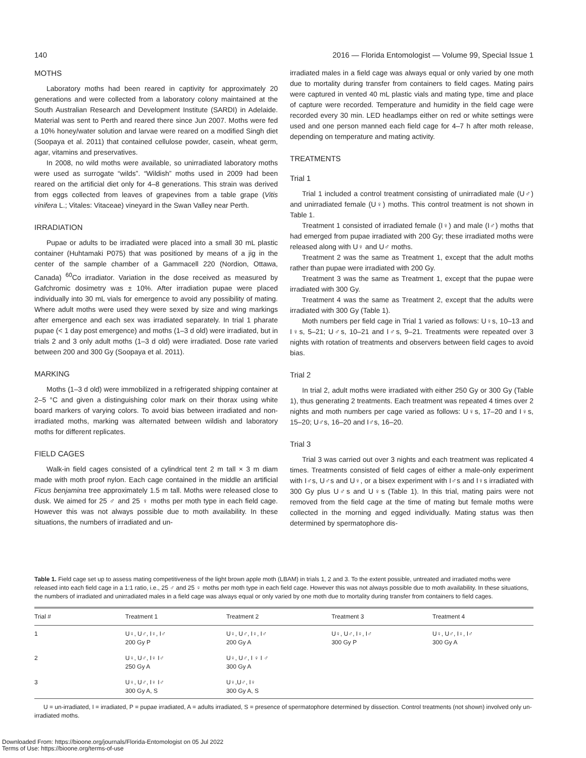140 2016 — Florida Entomologist — Volume 99, Special Issue 1
MOTHS
Laboratory moths had been reared in captivity for approximately 20 generations and were collected from a laboratory colony maintained at the South Australian Research and Development Institute (SARDI) in Adelaide. Material was sent to Perth and reared there since Jun 2007. Moths were fed a 10% honey/water solution and larvae were reared on a modified Singh diet (Soopaya et al. 2011) that contained cellulose powder, casein, wheat germ, agar, vitamins and preservatives.
In 2008, no wild moths were available, so unirradiated laboratory moths were used as surrogate “wilds”. “Wildish” moths used in 2009 had been reared on the artificial diet only for 4–8 generations. This strain was derived from eggs collected from leaves of grapevines from a table grape (Vitis vinifera L.; Vitales: Vitaceae) vineyard in the Swan Valley near Perth.
IRRADIATION
Pupae or adults to be irradiated were placed into a small 30 mL plastic container (Huhtamaki P075) that was positioned by means of a jig in the center of the sample chamber of a Gammacell 220 (Nordion, Ottawa, Canada) <sup>60</sup>Co irradiator. Variation in the dose received as measured by Gafchromic dosimetry was ± 10%. After irradiation pupae were placed individually into 30 mL vials for emergence to avoid any possibility of mating. Where adult moths were used they were sexed by size and wing markings after emergence and each sex was irradiated separately. In trial 1 pharate pupae (< 1 day post emergence) and moths (1–3 d old) were irradiated, but in trials 2 and 3 only adult moths (1–3 d old) were irradiated. Dose rate varied between 200 and 300 Gy (Soopaya et al. 2011).
MARKING
Moths (1–3 d old) were immobilized in a refrigerated shipping container at 2–5 °C and given a distinguishing color mark on their thorax using white board markers of varying colors. To avoid bias between irradiated and non-irradiated moths, marking was alternated between wildish and laboratory moths for different replicates.
FIELD CAGES
Walk-in field cages consisted of a cylindrical tent 2 m tall × 3 m diam made with moth proof nylon. Each cage contained in the middle an artificial Ficus benjamina tree approximately 1.5 m tall. Moths were released close to dusk. We aimed for 25 ♂ and 25 ♀ moths per moth type in each field cage. However this was not always possible due to moth availability. In these situations, the numbers of irradiated and un-
irradiated males in a field cage was always equal or only varied by one moth due to mortality during transfer from containers to field cages. Mating pairs were captured in vented 40 mL plastic vials and mating type, time and place of capture were recorded. Temperature and humidity in the field cage were recorded every 30 min. LED headlamps either on red or white settings were used and one person manned each field cage for 4–7 h after moth release, depending on temperature and mating activity.
TREATMENTS
Trial 1
Trial 1 included a control treatment consisting of unirradiated male (U♂) and unirradiated female (U♀) moths. This control treatment is not shown in Table 1.
Treatment 1 consisted of irradiated female (I♀) and male (I♂) moths that had emerged from pupae irradiated with 200 Gy; these irradiated moths were released along with U♀ and U♂ moths.
Treatment 2 was the same as Treatment 1, except that the adult moths rather than pupae were irradiated with 200 Gy.
Treatment 3 was the same as Treatment 1, except that the pupae were irradiated with 300 Gy.
Treatment 4 was the same as Treatment 2, except that the adults were irradiated with 300 Gy (Table 1).
Moth numbers per field cage in Trial 1 varied as follows: U♀s, 10–13 and I♀s, 5–21; U♂s, 10–21 and I♂s, 9–21. Treatments were repeated over 3 nights with rotation of treatments and observers between field cages to avoid bias.
Trial 2
In trial 2, adult moths were irradiated with either 250 Gy or 300 Gy (Table 1), thus generating 2 treatments. Each treatment was repeated 4 times over 2 nights and moth numbers per cage varied as follows: U♀s, 17–20 and I♀s, 15–20; U♂s, 16–20 and I♂s, 16–20.
Trial 3
Trial 3 was carried out over 3 nights and each treatment was replicated 4 times. Treatments consisted of field cages of either a male-only experiment with I♂s, U♂s and U♀, or a bisex experiment with I♂s and I♀s irradiated with 300 Gy plus U♂s and U♀s (Table 1). In this trial, mating pairs were not removed from the field cage at the time of mating but female moths were collected in the morning and egged individually. Mating status was then determined by spermatophore dis-
Table 1. Field cage set up to assess mating competitiveness of the light brown apple moth (LBAM) in trials 1, 2 and 3. To the extent possible, untreated and irradiated moths were released into each field cage in a 1:1 ratio, i.e., 25 ♂ and 25 ♀ moths per moth type in each field cage. However this was not always possible due to moth availability. In these situations, the numbers of irradiated and unirradiated males in a field cage was always equal or only varied by one moth due to mortality during transfer from containers to field cages.
| Trial # | Treatment 1 | Treatment 2 | Treatment 3 | Treatment 4 |
| --- | --- | --- | --- | --- |
| 1 | U♀, U♂, I♀, I♂ 200 Gy P | U♀, U♂, I♀, I♂ 200 Gy A | U♀, U♂, I♀, I♂ 300 Gy P | U♀, U♂, I♀, I♂ 300 Gy A |
| 2 | U♀, U♂, I♀ I♂ 250 Gy A | U♀, U♂, I ♀ I ♂ 300 Gy A | | |
| 3 | U♀, U♂, I♀ I♂ 300 Gy A, S | U♀,U♂, I♀ 300 Gy A, S | | |
U = un-irradiated, I = irradiated, P = pupae irradiated, A = adults irradiated, S = presence of spermatophore determined by dissection. Control treatments (not shown) involved only un-irradiated moths.
Downloaded From: https://bioone.org/journals/Florida-Entomologist on 05 Jul 2022
Terms of Use: https://bioone.org/terms-of-use